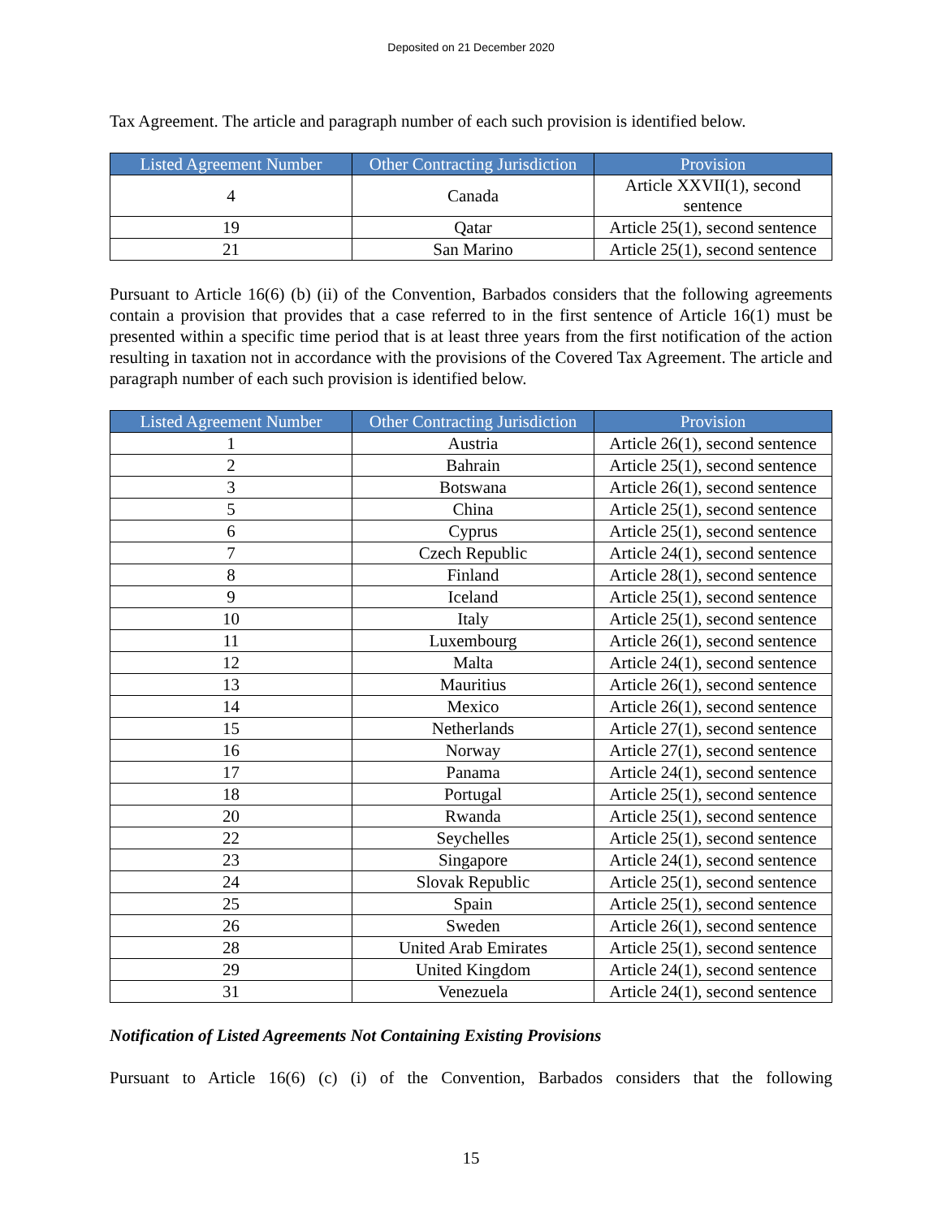Deposited on 21 December 2020
Tax Agreement. The article and paragraph number of each such provision is identified below.
| Listed Agreement Number | Other Contracting Jurisdiction | Provision |
| --- | --- | --- |
| 4 | Canada | Article XXVII(1), second sentence |
| 19 | Qatar | Article 25(1), second sentence |
| 21 | San Marino | Article 25(1), second sentence |
Pursuant to Article 16(6) (b) (ii) of the Convention, Barbados considers that the following agreements contain a provision that provides that a case referred to in the first sentence of Article 16(1) must be presented within a specific time period that is at least three years from the first notification of the action resulting in taxation not in accordance with the provisions of the Covered Tax Agreement. The article and paragraph number of each such provision is identified below.
| Listed Agreement Number | Other Contracting Jurisdiction | Provision |
| --- | --- | --- |
| 1 | Austria | Article 26(1), second sentence |
| 2 | Bahrain | Article 25(1), second sentence |
| 3 | Botswana | Article 26(1), second sentence |
| 5 | China | Article 25(1), second sentence |
| 6 | Cyprus | Article 25(1), second sentence |
| 7 | Czech Republic | Article 24(1), second sentence |
| 8 | Finland | Article 28(1), second sentence |
| 9 | Iceland | Article 25(1), second sentence |
| 10 | Italy | Article 25(1), second sentence |
| 11 | Luxembourg | Article 26(1), second sentence |
| 12 | Malta | Article 24(1), second sentence |
| 13 | Mauritius | Article 26(1), second sentence |
| 14 | Mexico | Article 26(1), second sentence |
| 15 | Netherlands | Article 27(1), second sentence |
| 16 | Norway | Article 27(1), second sentence |
| 17 | Panama | Article 24(1), second sentence |
| 18 | Portugal | Article 25(1), second sentence |
| 20 | Rwanda | Article 25(1), second sentence |
| 22 | Seychelles | Article 25(1), second sentence |
| 23 | Singapore | Article 24(1), second sentence |
| 24 | Slovak Republic | Article 25(1), second sentence |
| 25 | Spain | Article 25(1), second sentence |
| 26 | Sweden | Article 26(1), second sentence |
| 28 | United Arab Emirates | Article 25(1), second sentence |
| 29 | United Kingdom | Article 24(1), second sentence |
| 31 | Venezuela | Article 24(1), second sentence |
Notification of Listed Agreements Not Containing Existing Provisions
Pursuant to Article 16(6) (c) (i) of the Convention, Barbados considers that the following
15